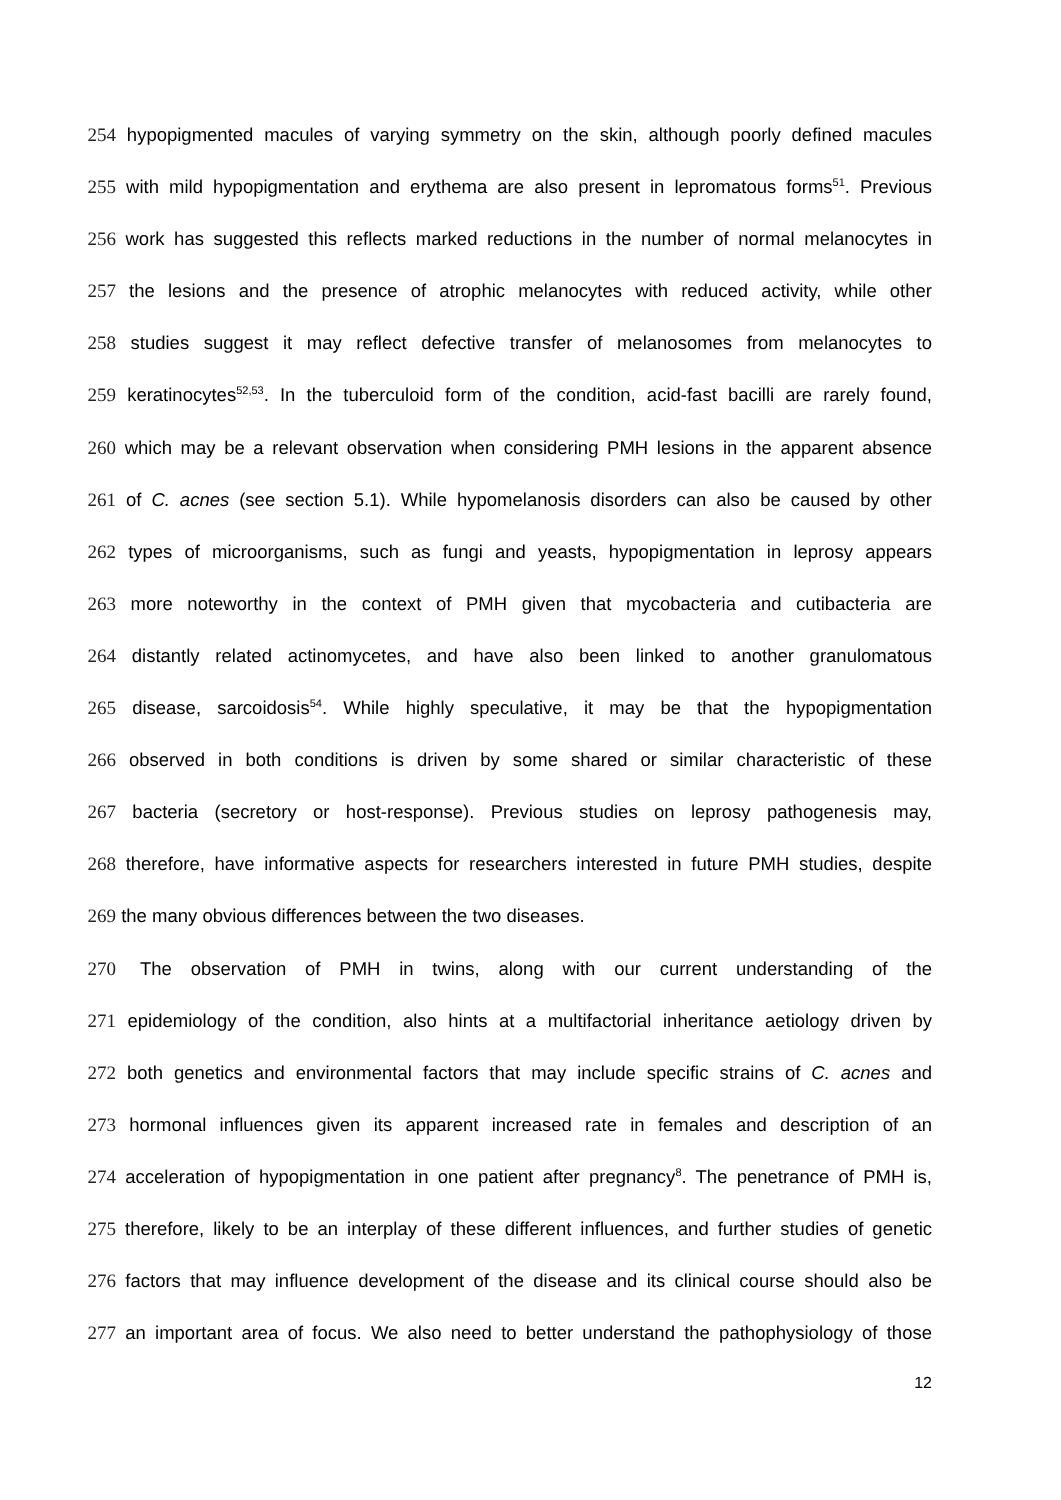254 hypopigmented macules of varying symmetry on the skin, although poorly defined macules
255 with mild hypopigmentation and erythema are also present in lepromatous forms<sup>51</sup>. Previous
256 work has suggested this reflects marked reductions in the number of normal melanocytes in
257 the lesions and the presence of atrophic melanocytes with reduced activity, while other
258 studies suggest it may reflect defective transfer of melanosomes from melanocytes to
259 keratinocytes<sup>52,53</sup>. In the tuberculoid form of the condition, acid-fast bacilli are rarely found,
260 which may be a relevant observation when considering PMH lesions in the apparent absence
261 of C. acnes (see section 5.1). While hypomelanosis disorders can also be caused by other
262 types of microorganisms, such as fungi and yeasts, hypopigmentation in leprosy appears
263 more noteworthy in the context of PMH given that mycobacteria and cutibacteria are
264 distantly related actinomycetes, and have also been linked to another granulomatous
265 disease, sarcoidosis<sup>54</sup>. While highly speculative, it may be that the hypopigmentation
266 observed in both conditions is driven by some shared or similar characteristic of these
267 bacteria (secretory or host-response). Previous studies on leprosy pathogenesis may,
268 therefore, have informative aspects for researchers interested in future PMH studies, despite
269 the many obvious differences between the two diseases.
270 The observation of PMH in twins, along with our current understanding of the
271 epidemiology of the condition, also hints at a multifactorial inheritance aetiology driven by
272 both genetics and environmental factors that may include specific strains of C. acnes and
273 hormonal influences given its apparent increased rate in females and description of an
274 acceleration of hypopigmentation in one patient after pregnancy<sup>8</sup>. The penetrance of PMH is,
275 therefore, likely to be an interplay of these different influences, and further studies of genetic
276 factors that may influence development of the disease and its clinical course should also be
277 an important area of focus. We also need to better understand the pathophysiology of those
12